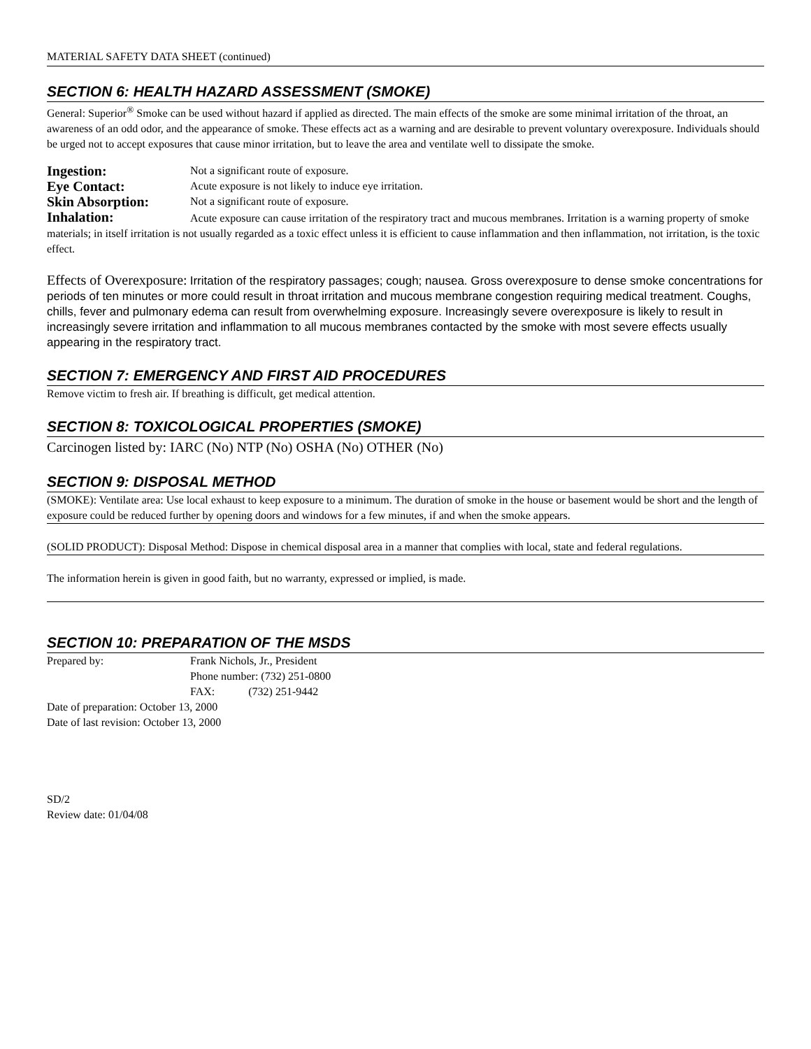MATERIAL SAFETY DATA SHEET (continued)
SECTION 6: HEALTH HAZARD ASSESSMENT (SMOKE)
General: Superior<sup>®</sup> Smoke can be used without hazard if applied as directed. The main effects of the smoke are some minimal irritation of the throat, an awareness of an odd odor, and the appearance of smoke. These effects act as a warning and are desirable to prevent voluntary overexposure. Individuals should be urged not to accept exposures that cause minor irritation, but to leave the area and ventilate well to dissipate the smoke.
Ingestion: Not a significant route of exposure.
Eye Contact: Acute exposure is not likely to induce eye irritation.
Skin Absorption: Not a significant route of exposure.
Inhalation: Acute exposure can cause irritation of the respiratory tract and mucous membranes. Irritation is a warning property of smoke materials; in itself irritation is not usually regarded as a toxic effect unless it is efficient to cause inflammation and then inflammation, not irritation, is the toxic effect.
Effects of Overexposure: Irritation of the respiratory passages; cough; nausea. Gross overexposure to dense smoke concentrations for periods of ten minutes or more could result in throat irritation and mucous membrane congestion requiring medical treatment. Coughs, chills, fever and pulmonary edema can result from overwhelming exposure. Increasingly severe overexposure is likely to result in increasingly severe irritation and inflammation to all mucous membranes contacted by the smoke with most severe effects usually appearing in the respiratory tract.
SECTION 7: EMERGENCY AND FIRST AID PROCEDURES
Remove victim to fresh air. If breathing is difficult, get medical attention.
SECTION 8: TOXICOLOGICAL PROPERTIES (SMOKE)
Carcinogen listed by: IARC (No) NTP (No) OSHA (No) OTHER (No)
SECTION 9: DISPOSAL METHOD
(SMOKE): Ventilate area: Use local exhaust to keep exposure to a minimum. The duration of smoke in the house or basement would be short and the length of exposure could be reduced further by opening doors and windows for a few minutes, if and when the smoke appears.
(SOLID PRODUCT): Disposal Method: Dispose in chemical disposal area in a manner that complies with local, state and federal regulations.
The information herein is given in good faith, but no warranty, expressed or implied, is made.
SECTION 10: PREPARATION OF THE MSDS
Prepared by: Frank Nichols, Jr., President
Phone number: (732) 251-0800
FAX: (732) 251-9442
Date of preparation: October 13, 2000
Date of last revision: October 13, 2000
SD/2
Review date: 01/04/08